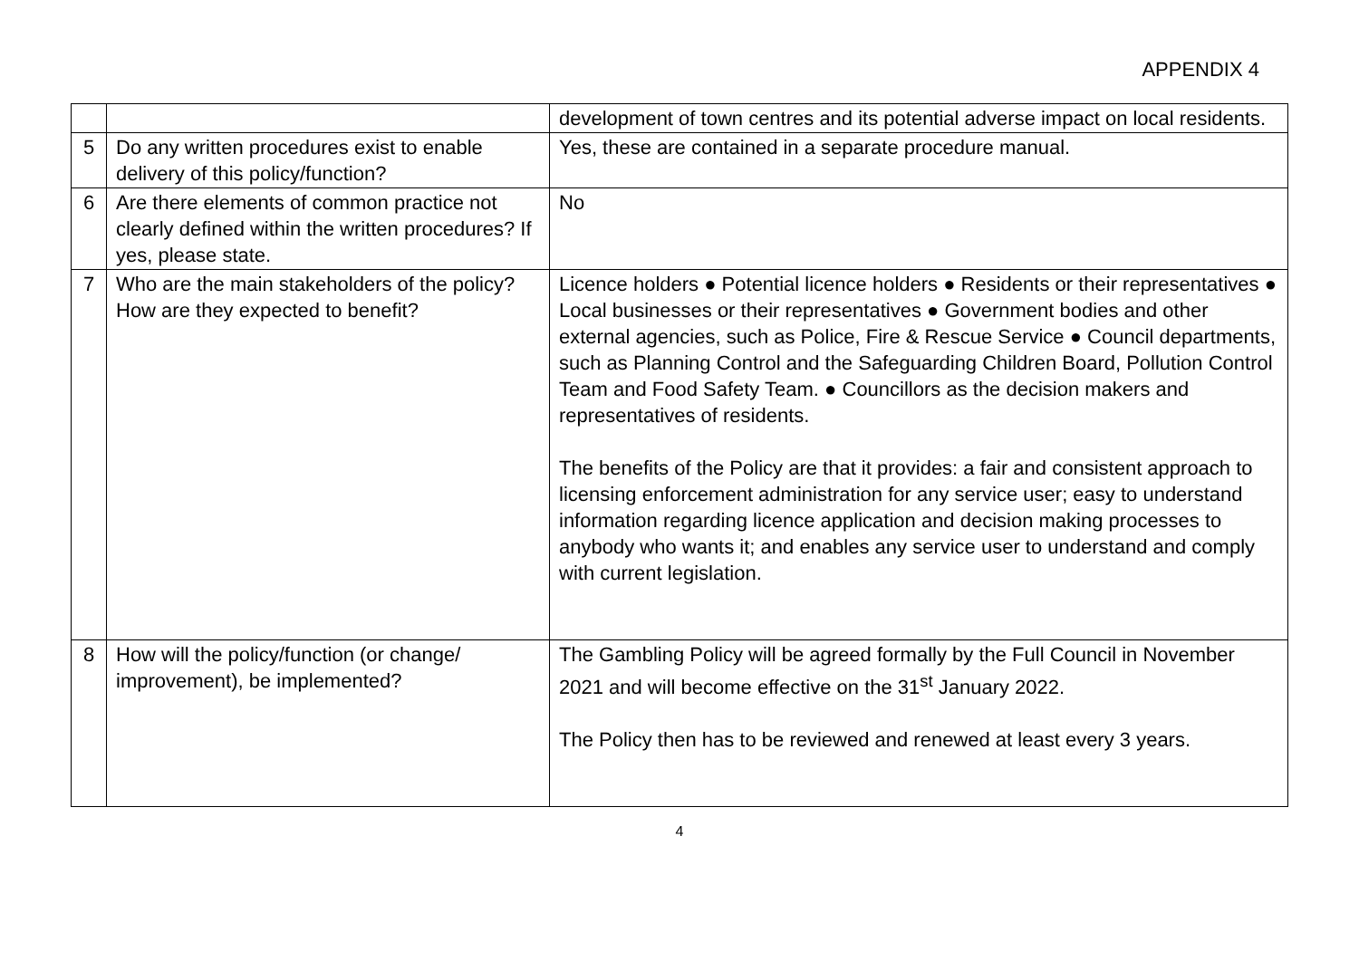APPENDIX 4
| | | development of town centres and its potential adverse impact on local residents. |
| 5 | Do any written procedures exist to enable delivery of this policy/function? | Yes, these are contained in a separate procedure manual. |
| 6 | Are there elements of common practice not clearly defined within the written procedures? If yes, please state. | No |
| 7 | Who are the main stakeholders of the policy? How are they expected to benefit? | Licence holders ● Potential licence holders ● Residents or their representatives ● Local businesses or their representatives ● Government bodies and other external agencies, such as Police, Fire & Rescue Service ● Council departments, such as Planning Control and the Safeguarding Children Board, Pollution Control Team and Food Safety Team. ● Councillors as the decision makers and representatives of residents. The benefits of the Policy are that it provides: a fair and consistent approach to licensing enforcement administration for any service user; easy to understand information regarding licence application and decision making processes to anybody who wants it; and enables any service user to understand and comply with current legislation. |
| 8 | How will the policy/function (or change/ improvement), be implemented? | The Gambling Policy will be agreed formally by the Full Council in November 2021 and will become effective on the 31<sup>st</sup> January 2022. The Policy then has to be reviewed and renewed at least every 3 years. |
4